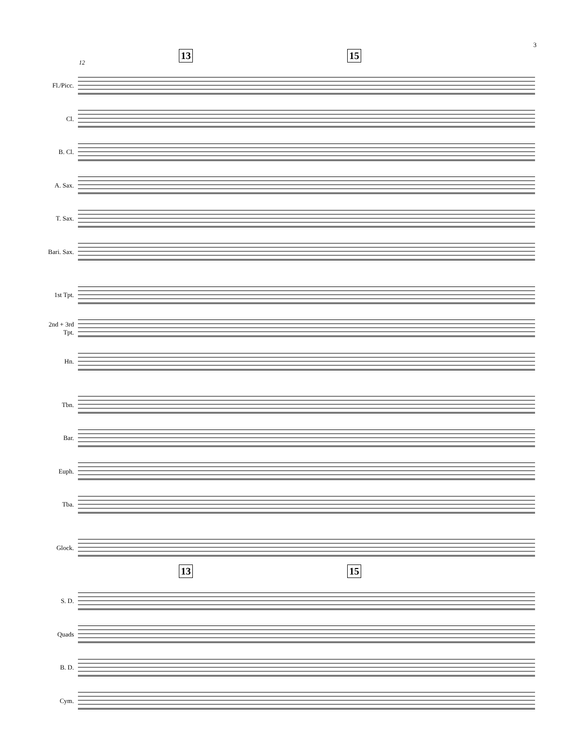3
12
13 15
Fl./Picc.
Cl.
B. Cl.
A. Sax.
T. Sax.
Bari. Sax.
1st Tpt.
2nd + 3rd
Tpt.
Hn.
Tbn.
Bar.
Euph.
Tba.
Glock.
13 15
S. D.
Quads
B. D.
Cym.